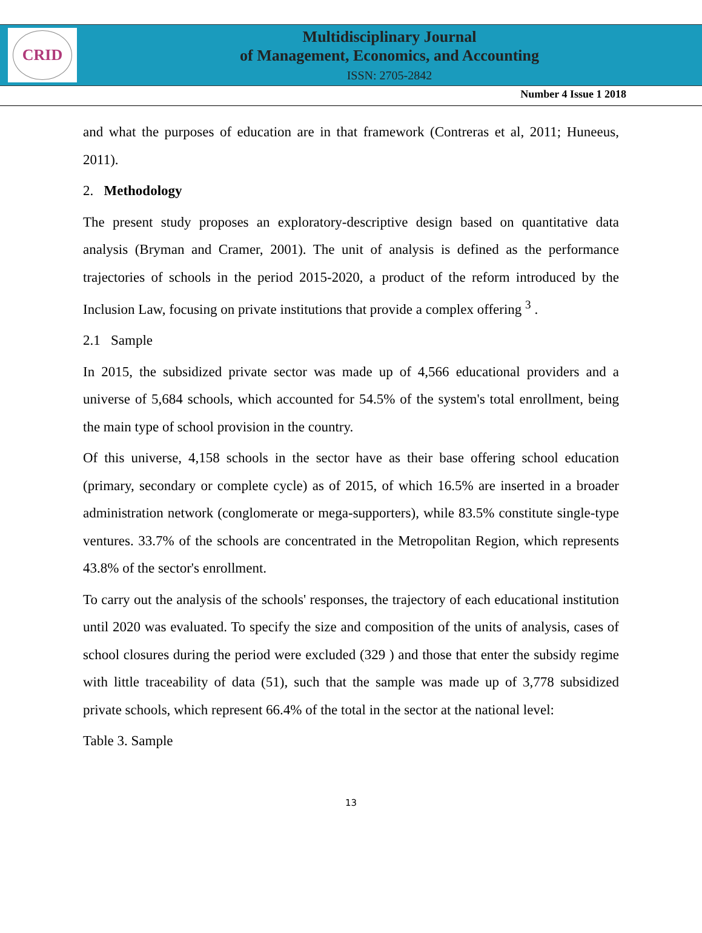CRID
Multidisciplinary Journal
of Management, Economics, and Accounting
ISSN: 2705-2842
Number 4 Issue 1 2018
and what the purposes of education are in that framework (Contreras et al, 2011; Huneeus, 2011).
2. Methodology
The present study proposes an exploratory-descriptive design based on quantitative data analysis (Bryman and Cramer, 2001). The unit of analysis is defined as the performance trajectories of schools in the period 2015-2020, a product of the reform introduced by the Inclusion Law, focusing on private institutions that provide a complex offering <sup>3</sup> .
2.1 Sample
In 2015, the subsidized private sector was made up of 4,566 educational providers and a universe of 5,684 schools, which accounted for 54.5% of the system's total enrollment, being the main type of school provision in the country.
Of this universe, 4,158 schools in the sector have as their base offering school education (primary, secondary or complete cycle) as of 2015, of which 16.5% are inserted in a broader administration network (conglomerate or mega-supporters), while 83.5% constitute single-type ventures. 33.7% of the schools are concentrated in the Metropolitan Region, which represents 43.8% of the sector's enrollment.
To carry out the analysis of the schools' responses, the trajectory of each educational institution until 2020 was evaluated. To specify the size and composition of the units of analysis, cases of school closures during the period were excluded (329 ) and those that enter the subsidy regime with little traceability of data (51), such that the sample was made up of 3,778 subsidized private schools, which represent 66.4% of the total in the sector at the national level:
Table 3. Sample
13